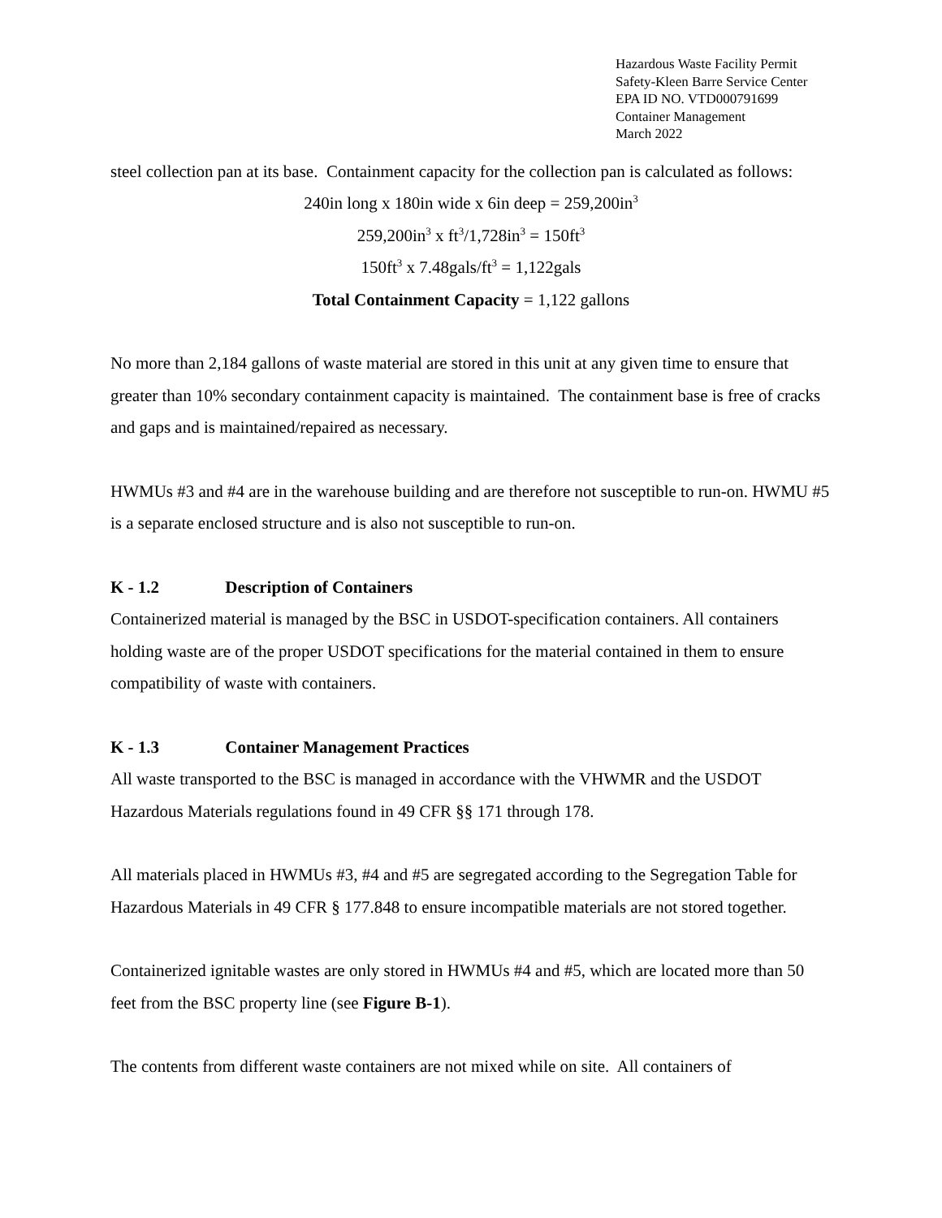Hazardous Waste Facility Permit
Safety-Kleen Barre Service Center
EPA ID NO. VTD000791699
Container Management
March 2022
steel collection pan at its base. Containment capacity for the collection pan is calculated as follows:
240in long x 180in wide x 6in deep = 259,200in<sup>3</sup>
259,200in<sup>3</sup> x ft<sup>3</sup>/1,728in<sup>3</sup> = 150ft<sup>3</sup>
150ft<sup>3</sup> x 7.48gals/ft<sup>3</sup> = 1,122gals
Total Containment Capacity = 1,122 gallons
No more than 2,184 gallons of waste material are stored in this unit at any given time to ensure that greater than 10% secondary containment capacity is maintained. The containment base is free of cracks and gaps and is maintained/repaired as necessary.
HWMUs #3 and #4 are in the warehouse building and are therefore not susceptible to run-on. HWMU #5 is a separate enclosed structure and is also not susceptible to run-on.
K - 1.2 Description of Containers
Containerized material is managed by the BSC in USDOT-specification containers. All containers holding waste are of the proper USDOT specifications for the material contained in them to ensure compatibility of waste with containers.
K - 1.3 Container Management Practices
All waste transported to the BSC is managed in accordance with the VHWMR and the USDOT Hazardous Materials regulations found in 49 CFR §§ 171 through 178.
All materials placed in HWMUs #3, #4 and #5 are segregated according to the Segregation Table for Hazardous Materials in 49 CFR § 177.848 to ensure incompatible materials are not stored together.
Containerized ignitable wastes are only stored in HWMUs #4 and #5, which are located more than 50 feet from the BSC property line (see Figure B-1).
The contents from different waste containers are not mixed while on site. All containers of